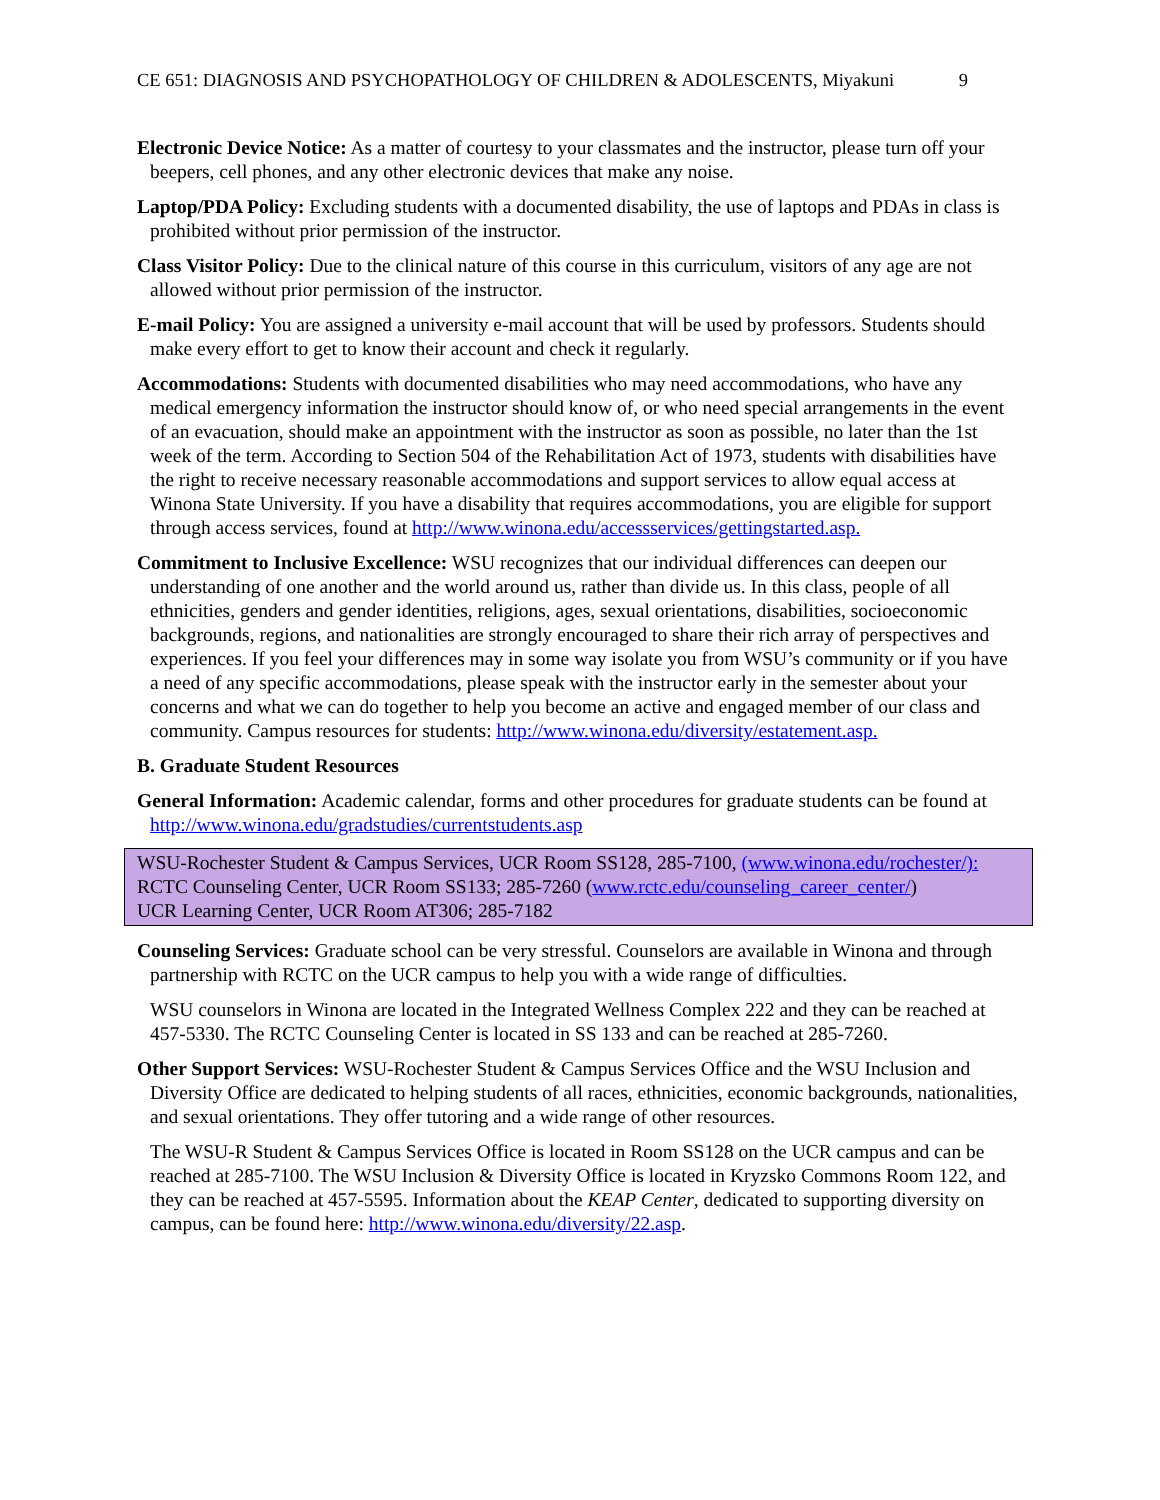CE 651: DIAGNOSIS AND PSYCHOPATHOLOGY OF CHILDREN & ADOLESCENTS, Miyakuni 9
Electronic Device Notice: As a matter of courtesy to your classmates and the instructor, please turn off your beepers, cell phones, and any other electronic devices that make any noise.
Laptop/PDA Policy: Excluding students with a documented disability, the use of laptops and PDAs in class is prohibited without prior permission of the instructor.
Class Visitor Policy: Due to the clinical nature of this course in this curriculum, visitors of any age are not allowed without prior permission of the instructor.
E-mail Policy: You are assigned a university e-mail account that will be used by professors. Students should make every effort to get to know their account and check it regularly.
Accommodations: Students with documented disabilities who may need accommodations, who have any medical emergency information the instructor should know of, or who need special arrangements in the event of an evacuation, should make an appointment with the instructor as soon as possible, no later than the 1st week of the term. According to Section 504 of the Rehabilitation Act of 1973, students with disabilities have the right to receive necessary reasonable accommodations and support services to allow equal access at Winona State University. If you have a disability that requires accommodations, you are eligible for support through access services, found at http://www.winona.edu/accessservices/gettingstarted.asp.
Commitment to Inclusive Excellence: WSU recognizes that our individual differences can deepen our understanding of one another and the world around us, rather than divide us. In this class, people of all ethnicities, genders and gender identities, religions, ages, sexual orientations, disabilities, socioeconomic backgrounds, regions, and nationalities are strongly encouraged to share their rich array of perspectives and experiences. If you feel your differences may in some way isolate you from WSU’s community or if you have a need of any specific accommodations, please speak with the instructor early in the semester about your concerns and what we can do together to help you become an active and engaged member of our class and community. Campus resources for students: http://www.winona.edu/diversity/estatement.asp.
B. Graduate Student Resources
General Information: Academic calendar, forms and other procedures for graduate students can be found at http://www.winona.edu/gradstudies/currentstudents.asp
WSU-Rochester Student & Campus Services, UCR Room SS128, 285-7100, (www.winona.edu/rochester/):
RCTC Counseling Center, UCR Room SS133; 285-7260 (www.rctc.edu/counseling_career_center/)
UCR Learning Center, UCR Room AT306; 285-7182
Counseling Services: Graduate school can be very stressful. Counselors are available in Winona and through partnership with RCTC on the UCR campus to help you with a wide range of difficulties.
WSU counselors in Winona are located in the Integrated Wellness Complex 222 and they can be reached at 457-5330. The RCTC Counseling Center is located in SS 133 and can be reached at 285-7260.
Other Support Services: WSU-Rochester Student & Campus Services Office and the WSU Inclusion and Diversity Office are dedicated to helping students of all races, ethnicities, economic backgrounds, nationalities, and sexual orientations. They offer tutoring and a wide range of other resources.
The WSU-R Student & Campus Services Office is located in Room SS128 on the UCR campus and can be reached at 285-7100. The WSU Inclusion & Diversity Office is located in Kryzsko Commons Room 122, and they can be reached at 457-5595. Information about the KEAP Center, dedicated to supporting diversity on campus, can be found here: http://www.winona.edu/diversity/22.asp.